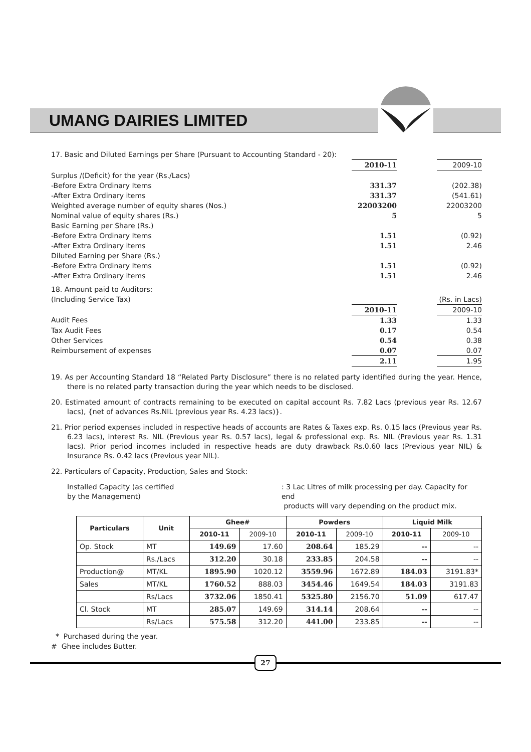UMANG DAIRIES LIMITED
| 17. Basic and Diluted Earnings per Share (Pursuant to Accounting Standard - 20): | | | |
| | 2010-11 | | 2009-10 |
| Surplus /(Deficit) for the year (Rs./Lacs) | | | |
| -Before Extra Ordinary Items | 331.37 | | (202.38) |
| -After Extra Ordinary items | 331.37 | | (541.61) |
| Weighted average number of equity shares (Nos.) | 22003200 | | 22003200 |
| Nominal value of equity shares (Rs.) | 5 | | 5 |
| Basic Earning per Share (Rs.) | | | |
| -Before Extra Ordinary Items | 1.51 | | (0.92) |
| -After Extra Ordinary items | 1.51 | | 2.46 |
| Diluted Earning per Share (Rs.) | | | |
| -Before Extra Ordinary Items | 1.51 | | (0.92) |
| -After Extra Ordinary items | 1.51 | | 2.46 |
| 18. Amount paid to Auditors: | | | |
| (Including Service Tax) | | | (Rs. in Lacs) |
| | 2010-11 | | 2009-10 |
| Audit Fees | 1.33 | | 1.33 |
| Tax Audit Fees | 0.17 | | 0.54 |
| Other Services | 0.54 | | 0.38 |
| Reimbursement of expenses | 0.07 | | 0.07 |
| | 2.11 | | 1.95 |
19. As per Accounting Standard 18 “Related Party Disclosure” there is no related party identified during the year. Hence, there is no related party transaction during the year which needs to be disclosed.
20. Estimated amount of contracts remaining to be executed on capital account Rs. 7.82 Lacs (previous year Rs. 12.67 lacs), {net of advances Rs.NIL (previous year Rs. 4.23 lacs)}.
21. Prior period expenses included in respective heads of accounts are Rates & Taxes exp. Rs. 0.15 lacs (Previous year Rs. 6.23 lacs), interest Rs. NIL (Previous year Rs. 0.57 lacs), legal & professional exp. Rs. NIL (Previous year Rs. 1.31 lacs). Prior period incomes included in respective heads are duty drawback Rs.0.60 lacs (Previous year NIL) & Insurance Rs. 0.42 lacs (Previous year NIL).
22. Particulars of Capacity, Production, Sales and Stock:
Installed Capacity (as certified
by the Management)
: 3 Lac Litres of milk processing per day. Capacity for end
products will vary depending on the product mix.
| Particulars | Unit | Ghee# | | Powders | | Liquid Milk | |
| --- | --- | --- | --- | --- | --- | --- | --- |
| | | 2010-11 | 2009-10 | 2010-11 | 2009-10 | 2010-11 | 2009-10 |
| Op. Stock | MT | 149.69 | 17.60 | 208.64 | 185.29 | -- | -- |
| | Rs./Lacs | 312.20 | 30.18 | 233.85 | 204.58 | -- | -- |
| Production@ | MT/KL | 1895.90 | 1020.12 | 3559.96 | 1672.89 | 184.03 | 3191.83* |
| Sales | MT/KL | 1760.52 | 888.03 | 3454.46 | 1649.54 | 184.03 | 3191.83 |
| | Rs/Lacs | 3732.06 | 1850.41 | 5325.80 | 2156.70 | 51.09 | 617.47 |
| Cl. Stock | MT | 285.07 | 149.69 | 314.14 | 208.64 | -- | -- |
| | Rs/Lacs | 575.58 | 312.20 | 441.00 | 233.85 | -- | -- |
* Purchased during the year.
# Ghee includes Butter.
27